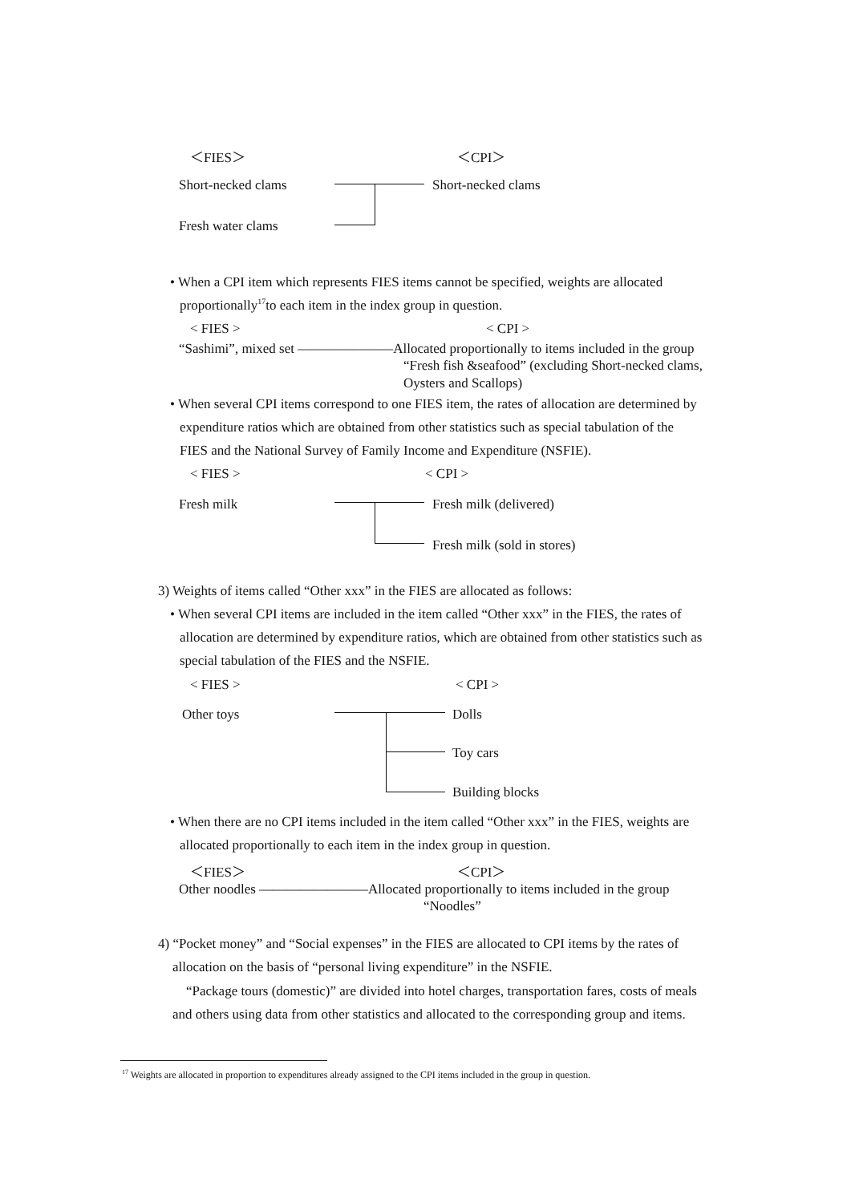＜FIES＞ ＜CPI＞
Short-necked clams Short-necked clams
Fresh water clams
• When a CPI item which represents FIES items cannot be specified, weights are allocated
proportionally<sup>17</sup>to each item in the index group in question.
< FIES > < CPI >
“Sashimi”, mixed set ―――――――Allocated proportionally to items included in the group
“Fresh fish &seafood” (excluding Short-necked clams,
Oysters and Scallops)
• When several CPI items correspond to one FIES item, the rates of allocation are determined by
expenditure ratios which are obtained from other statistics such as special tabulation of the
FIES and the National Survey of Family Income and Expenditure (NSFIE).
< FIES > < CPI >
Fresh milk Fresh milk (delivered)
Fresh milk (sold in stores)
3) Weights of items called “Other xxx” in the FIES are allocated as follows:
• When several CPI items are included in the item called “Other xxx” in the FIES, the rates of
allocation are determined by expenditure ratios, which are obtained from other statistics such as
special tabulation of the FIES and the NSFIE.
< FIES > < CPI >
Other toys Dolls
Toy cars
Building blocks
• When there are no CPI items included in the item called “Other xxx” in the FIES, weights are
allocated proportionally to each item in the index group in question.
＜FIES＞ ＜CPI＞
Other noodles ――――――――Allocated proportionally to items included in the group
“Noodles”
4) “Pocket money” and “Social expenses” in the FIES are allocated to CPI items by the rates of
allocation on the basis of “personal living expenditure” in the NSFIE.
“Package tours (domestic)” are divided into hotel charges, transportation fares, costs of meals
and others using data from other statistics and allocated to the corresponding group and items.
<sup>17</sup> Weights are allocated in proportion to expenditures already assigned to the CPI items included in the group in question.